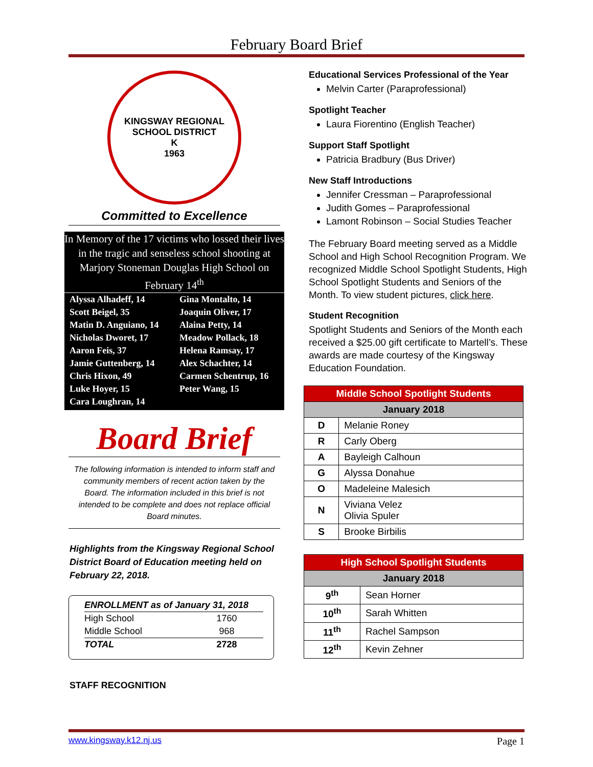February Board Brief
KINGSWAY REGIONAL SCHOOL DISTRICT
K
1963
Committed to Excellence
In Memory of the 17 victims who lossed their lives in the tragic and senseless school shooting at Marjory Stoneman Douglas High School on February 14<sup>th</sup>
| Alyssa Alhadeff, 14 | Gina Montalto, 14 |
| Scott Beigel, 35 | Joaquin Oliver, 17 |
| Matin D. Anguiano, 14 | Alaina Petty, 14 |
| Nicholas Dworet, 17 | Meadow Pollack, 18 |
| Aaron Feis, 37 | Helena Ramsay, 17 |
| Jamie Guttenberg, 14 | Alex Schachter, 14 |
| Chris Hixon, 49 | Carmen Schentrup, 16 |
| Luke Hoyer, 15 | Peter Wang, 15 |
| Cara Loughran, 14 | |
Board Brief
The following information is intended to inform staff and community members of recent action taken by the Board. The information included in this brief is not intended to be complete and does not replace official Board minutes.
Highlights from the Kingsway Regional School District Board of Education meeting held on February 22, 2018.
| ENROLLMENT as of January 31, 2018 | |
| High School | 1760 |
| Middle School | 968 |
| TOTAL | 2728 |
STAFF RECOGNITION
Educational Services Professional of the Year
Melvin Carter (Paraprofessional)
Spotlight Teacher
Laura Fiorentino (English Teacher)
Support Staff Spotlight
Patricia Bradbury (Bus Driver)
New Staff Introductions
Jennifer Cressman – Paraprofessional
Judith Gomes – Paraprofessional
Lamont Robinson – Social Studies Teacher
The February Board meeting served as a Middle School and High School Recognition Program. We recognized Middle School Spotlight Students, High School Spotlight Students and Seniors of the Month. To view student pictures, click here.
Student Recognition
Spotlight Students and Seniors of the Month each received a $25.00 gift certificate to Martell’s. These awards are made courtesy of the Kingsway Education Foundation.
| Middle School Spotlight Students | |
| --- | --- |
| January 2018 | |
| D | Melanie Roney |
| R | Carly Oberg |
| A | Bayleigh Calhoun |
| G | Alyssa Donahue |
| O | Madeleine Malesich |
| N | Viviana Velez Olivia Spuler |
| S | Brooke Birbilis |
| High School Spotlight Students | |
| --- | --- |
| January 2018 | |
| 9<sup>th</sup> | Sean Horner |
| 10<sup>th</sup> | Sarah Whitten |
| 11<sup>th</sup> | Rachel Sampson |
| 12<sup>th</sup> | Kevin Zehner |
www.kingsway.k12.nj.us Page 1